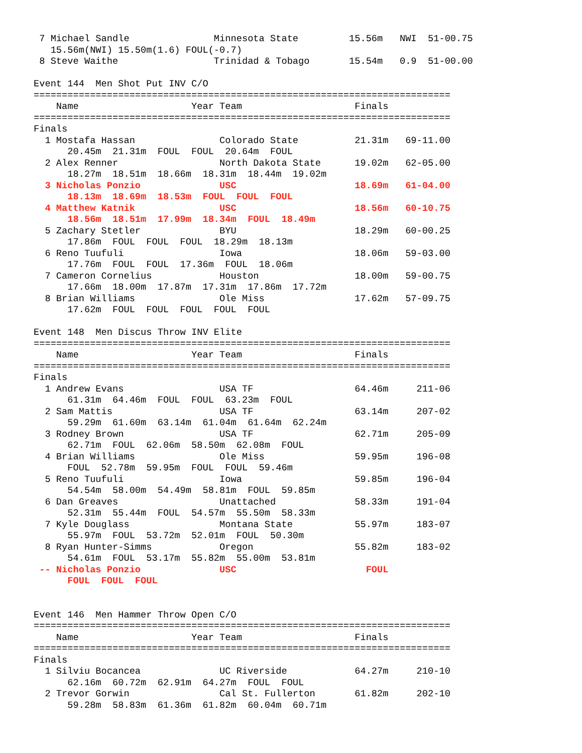7 Michael Sandle               Minnesota State         15.56m   NWI  51-00.75
   15.56m(NWI) 15.50m(1.6) FOUL(-0.7)
 8 Steve Waithe                 Trinidad & Tobago       15.54m   0.9  51-00.00

Event 144  Men Shot Put INV C/O
==========================================================================
    Name                    Year Team                    Finals
==========================================================================
Finals
  1 Mostafa Hassan               Colorado State          21.31m   69-11.00
      20.45m  21.31m  FOUL  FOUL  20.64m  FOUL
  2 Alex Renner                  North Dakota State      19.02m   62-05.00
      18.27m  18.51m  18.66m  18.31m  18.44m  19.02m
  3 Nicholas Ponzio              USC                     18.69m   61-04.00
      18.13m  18.69m  18.53m  FOUL  FOUL  FOUL
  4 Matthew Katnik               USC                     18.56m   60-10.75
      18.56m  18.51m  17.99m  18.34m  FOUL  18.49m
  5 Zachary Stetler              BYU                     18.29m   60-00.25
      17.86m  FOUL  FOUL  FOUL  18.29m  18.13m
  6 Reno Tuufuli                 Iowa                    18.06m   59-03.00
      17.76m  FOUL  FOUL  17.36m  FOUL  18.06m
  7 Cameron Cornelius            Houston                 18.00m   59-00.75
      17.66m  18.00m  17.87m  17.31m  17.86m  17.72m
  8 Brian Williams               Ole Miss                17.62m   57-09.75
      17.62m  FOUL  FOUL  FOUL  FOUL  FOUL

Event 148  Men Discus Throw INV Elite
==========================================================================
    Name                    Year Team                    Finals
==========================================================================
Finals
  1 Andrew Evans                 USA TF                  64.46m     211-06
      61.31m  64.46m  FOUL  FOUL  63.23m  FOUL
  2 Sam Mattis                   USA TF                  63.14m     207-02
      59.29m  61.60m  63.14m  61.04m  61.64m  62.24m
  3 Rodney Brown                 USA TF                  62.71m     205-09
      62.71m  FOUL  62.06m  58.50m  62.08m  FOUL
  4 Brian Williams               Ole Miss                59.95m     196-08
      FOUL  52.78m  59.95m  FOUL  FOUL  59.46m
  5 Reno Tuufuli                 Iowa                    59.85m     196-04
      54.54m  58.00m  54.49m  58.81m  FOUL  59.85m
  6 Dan Greaves                  Unattached              58.33m     191-04
      52.31m  55.44m  FOUL  54.57m  55.50m  58.33m
  7 Kyle Douglass                Montana State           55.97m     183-07
      55.97m  FOUL  53.72m  52.01m  FOUL  50.30m
  8 Ryan Hunter-Simms            Oregon                  55.82m     183-02
      54.61m  FOUL  53.17m  55.82m  55.00m  53.81m
 -- Nicholas Ponzio              USC                       FOUL
      FOUL  FOUL  FOUL


Event 146  Men Hammer Throw Open C/O
==========================================================================
    Name                    Year Team                    Finals
==========================================================================
Finals
  1 Silviu Bocancea              UC Riverside            64.27m     210-10
      62.16m  60.72m  62.91m  64.27m  FOUL  FOUL
  2 Trevor Gorwin                Cal St. Fullerton       61.82m     202-10
      59.28m  58.83m  61.36m  61.82m  60.04m  60.71m